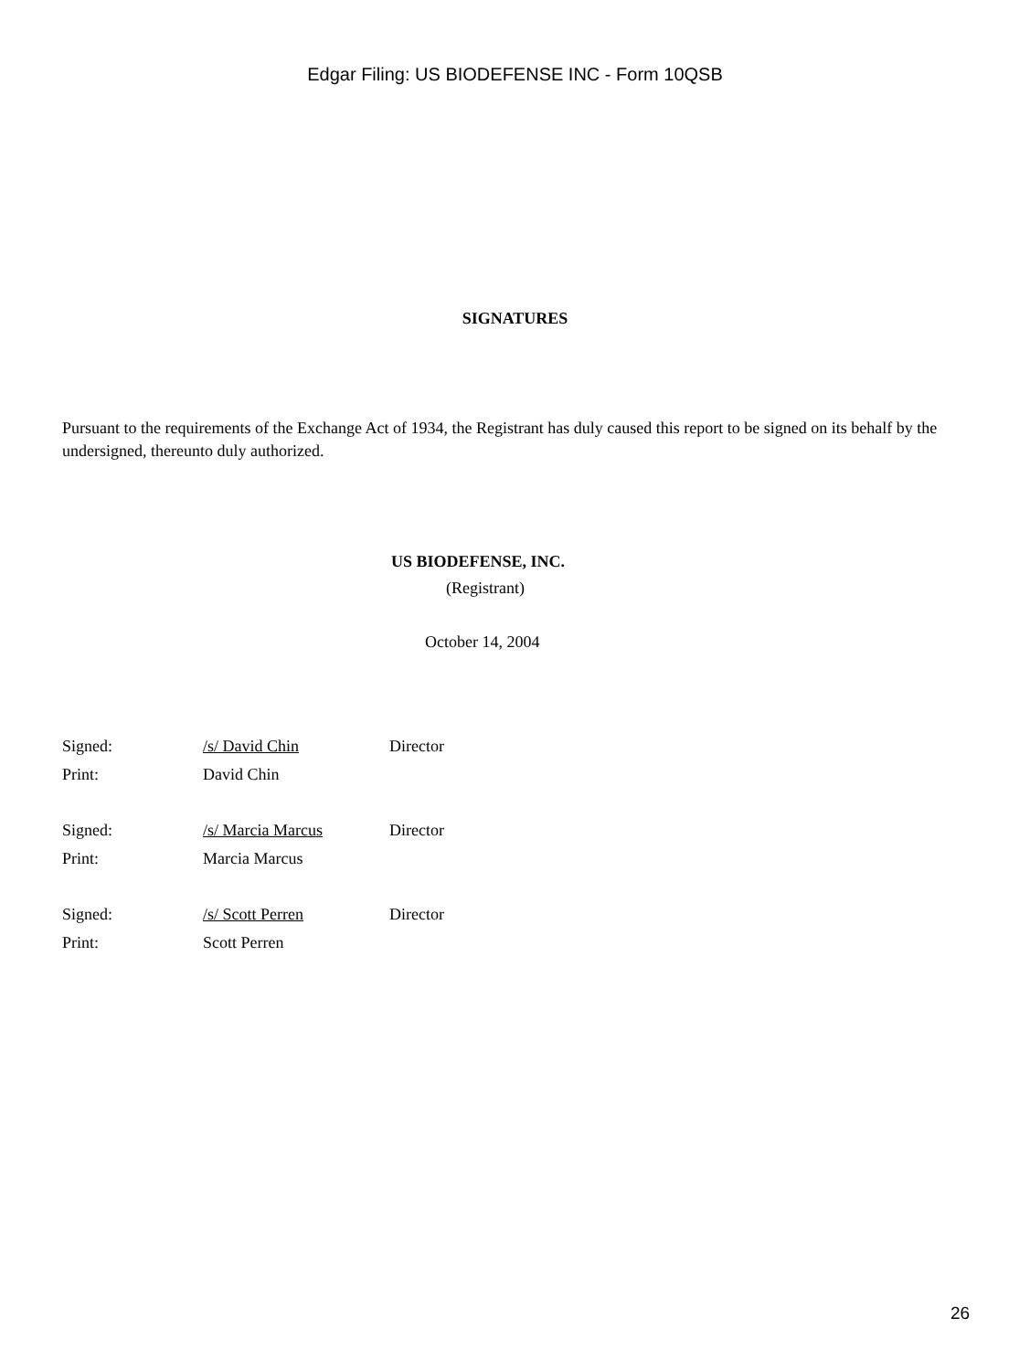Edgar Filing: US BIODEFENSE INC - Form 10QSB
SIGNATURES
Pursuant to the requirements of the Exchange Act of 1934, the Registrant has duly caused this report to be signed on its behalf by the undersigned, thereunto duly authorized.
US BIODEFENSE, INC.
(Registrant)
October 14, 2004
| Signed: | /s/ David Chin | Director |
| Print: | David Chin | |
| Signed: | /s/ Marcia Marcus | Director |
| Print: | Marcia Marcus | |
| Signed: | /s/ Scott Perren | Director |
| Print: | Scott Perren | |
26